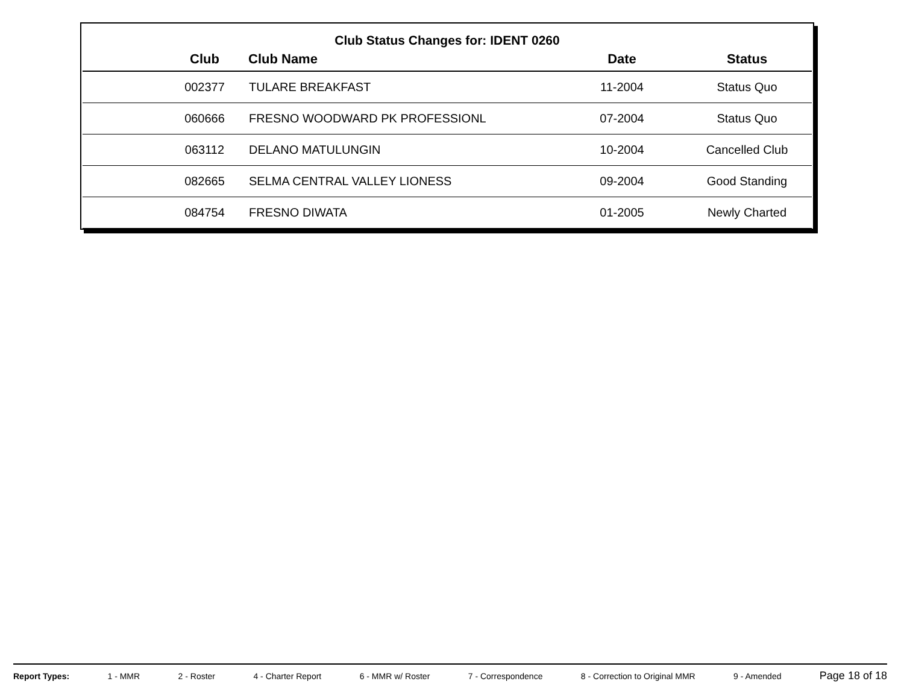Club Status Changes for: IDENT 0260
| | Club | Club Name | Date | Status |
| --- | --- | --- | --- | --- |
| | 002377 | TULARE BREAKFAST | 11-2004 | Status Quo |
| | 060666 | FRESNO WOODWARD PK PROFESSIONL | 07-2004 | Status Quo |
| | 063112 | DELANO MATULUNGIN | 10-2004 | Cancelled Club |
| | 082665 | SELMA CENTRAL VALLEY LIONESS | 09-2004 | Good Standing |
| | 084754 | FRESNO DIWATA | 01-2005 | Newly Charted |
Report Types: 1 - MMR 2 - Roster 4 - Charter Report 6 - MMR w/ Roster 7 - Correspondence 8 - Correction to Original MMR 9 - Amended Page 18 of 18